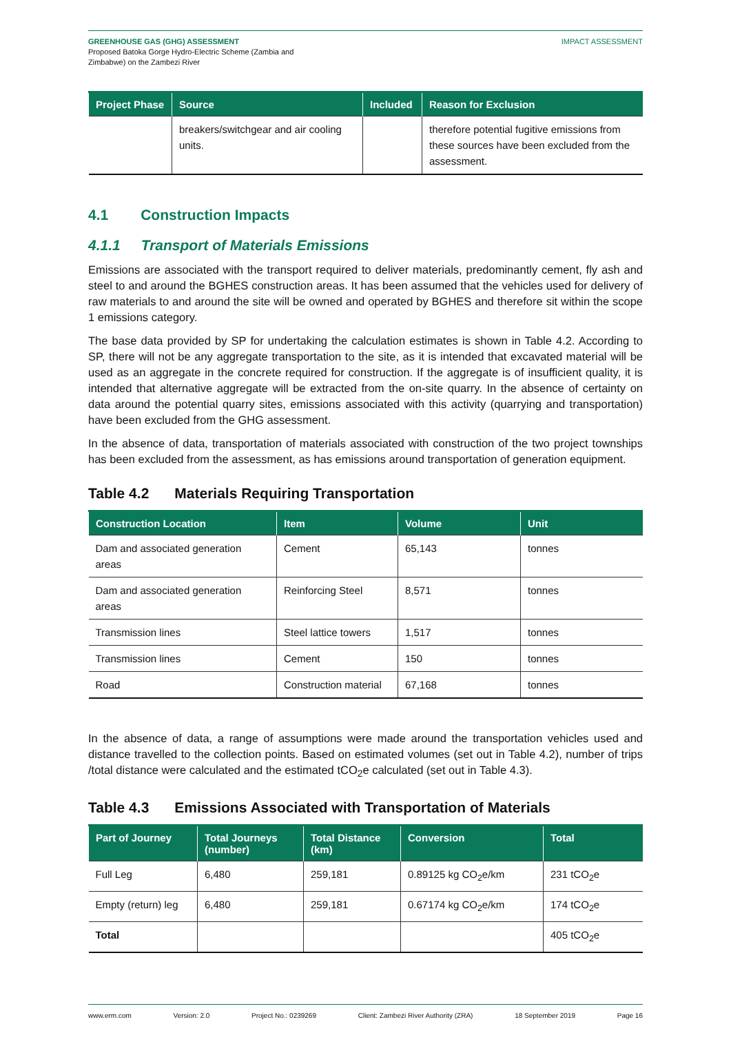GREENHOUSE GAS (GHG) ASSESSMENT
Proposed Batoka Gorge Hydro-Electric Scheme (Zambia and
Zimbabwe) on the Zambezi River
IMPACT ASSESSMENT
| Project Phase | Source | Included | Reason for Exclusion |
| --- | --- | --- | --- |
| | breakers/switchgear and air cooling units. | | therefore potential fugitive emissions from these sources have been excluded from the assessment. |
4.1 Construction Impacts
4.1.1 Transport of Materials Emissions
Emissions are associated with the transport required to deliver materials, predominantly cement, fly ash and steel to and around the BGHES construction areas. It has been assumed that the vehicles used for delivery of raw materials to and around the site will be owned and operated by BGHES and therefore sit within the scope 1 emissions category.
The base data provided by SP for undertaking the calculation estimates is shown in Table 4.2. According to SP, there will not be any aggregate transportation to the site, as it is intended that excavated material will be used as an aggregate in the concrete required for construction. If the aggregate is of insufficient quality, it is intended that alternative aggregate will be extracted from the on-site quarry. In the absence of certainty on data around the potential quarry sites, emissions associated with this activity (quarrying and transportation) have been excluded from the GHG assessment.
In the absence of data, transportation of materials associated with construction of the two project townships has been excluded from the assessment, as has emissions around transportation of generation equipment.
Table 4.2 Materials Requiring Transportation
| Construction Location | Item | Volume | Unit |
| --- | --- | --- | --- |
| Dam and associated generation areas | Cement | 65,143 | tonnes |
| Dam and associated generation areas | Reinforcing Steel | 8,571 | tonnes |
| Transmission lines | Steel lattice towers | 1,517 | tonnes |
| Transmission lines | Cement | 150 | tonnes |
| Road | Construction material | 67,168 | tonnes |
In the absence of data, a range of assumptions were made around the transportation vehicles used and distance travelled to the collection points. Based on estimated volumes (set out in Table 4.2), number of trips /total distance were calculated and the estimated tCO<sub>2</sub>e calculated (set out in Table 4.3).
Table 4.3 Emissions Associated with Transportation of Materials
| Part of Journey | Total Journeys (number) | Total Distance (km) | Conversion | Total |
| --- | --- | --- | --- | --- |
| Full Leg | 6,480 | 259,181 | 0.89125 kg CO<sub>2</sub>e/km | 231 tCO<sub>2</sub>e |
| Empty (return) leg | 6,480 | 259,181 | 0.67174 kg CO<sub>2</sub>e/km | 174 tCO<sub>2</sub>e |
| Total | | | | 405 tCO<sub>2</sub>e |
www.erm.com Version: 2.0 Project No.: 0239269 Client: Zambezi River Authority (ZRA) 18 September 2019 Page 16